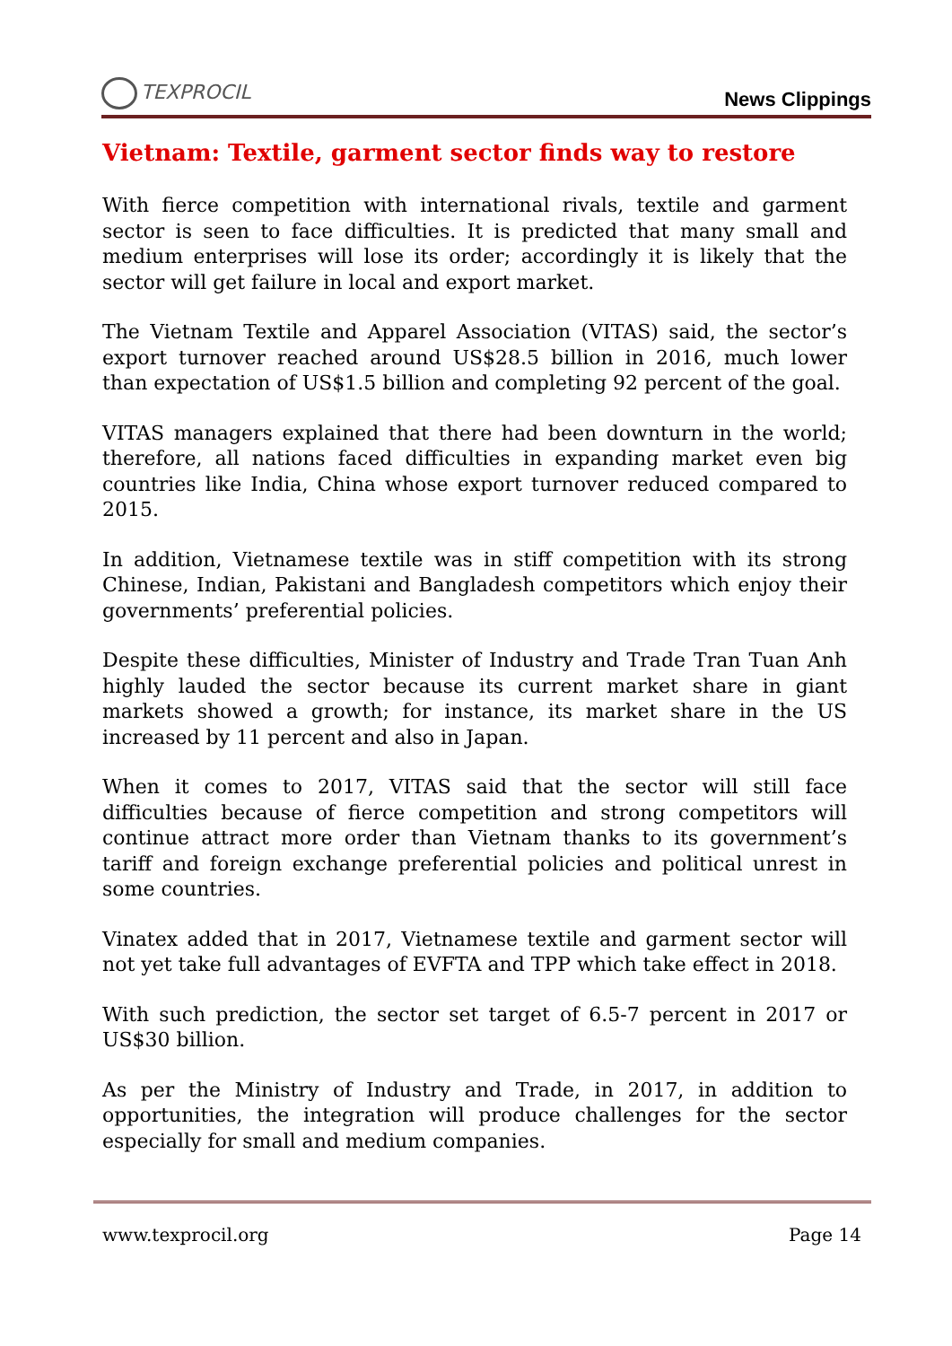TEXPROCIL
News Clippings
Vietnam: Textile, garment sector finds way to restore
With fierce competition with international rivals, textile and garment sector is seen to face difficulties. It is predicted that many small and medium enterprises will lose its order; accordingly it is likely that the sector will get failure in local and export market.
The Vietnam Textile and Apparel Association (VITAS) said, the sector’s export turnover reached around US$28.5 billion in 2016, much lower than expectation of US$1.5 billion and completing 92 percent of the goal.
VITAS managers explained that there had been downturn in the world; therefore, all nations faced difficulties in expanding market even big countries like India, China whose export turnover reduced compared to 2015.
In addition, Vietnamese textile was in stiff competition with its strong Chinese, Indian, Pakistani and Bangladesh competitors which enjoy their governments’ preferential policies.
Despite these difficulties, Minister of Industry and Trade Tran Tuan Anh highly lauded the sector because its current market share in giant markets showed a growth; for instance, its market share in the US increased by 11 percent and also in Japan.
When it comes to 2017, VITAS said that the sector will still face difficulties because of fierce competition and strong competitors will continue attract more order than Vietnam thanks to its government’s tariff and foreign exchange preferential policies and political unrest in some countries.
Vinatex added that in 2017, Vietnamese textile and garment sector will not yet take full advantages of EVFTA and TPP which take effect in 2018.
With such prediction, the sector set target of 6.5-7 percent in 2017 or US$30 billion.
As per the Ministry of Industry and Trade, in 2017, in addition to opportunities, the integration will produce challenges for the sector especially for small and medium companies.
www.texprocil.org Page 14